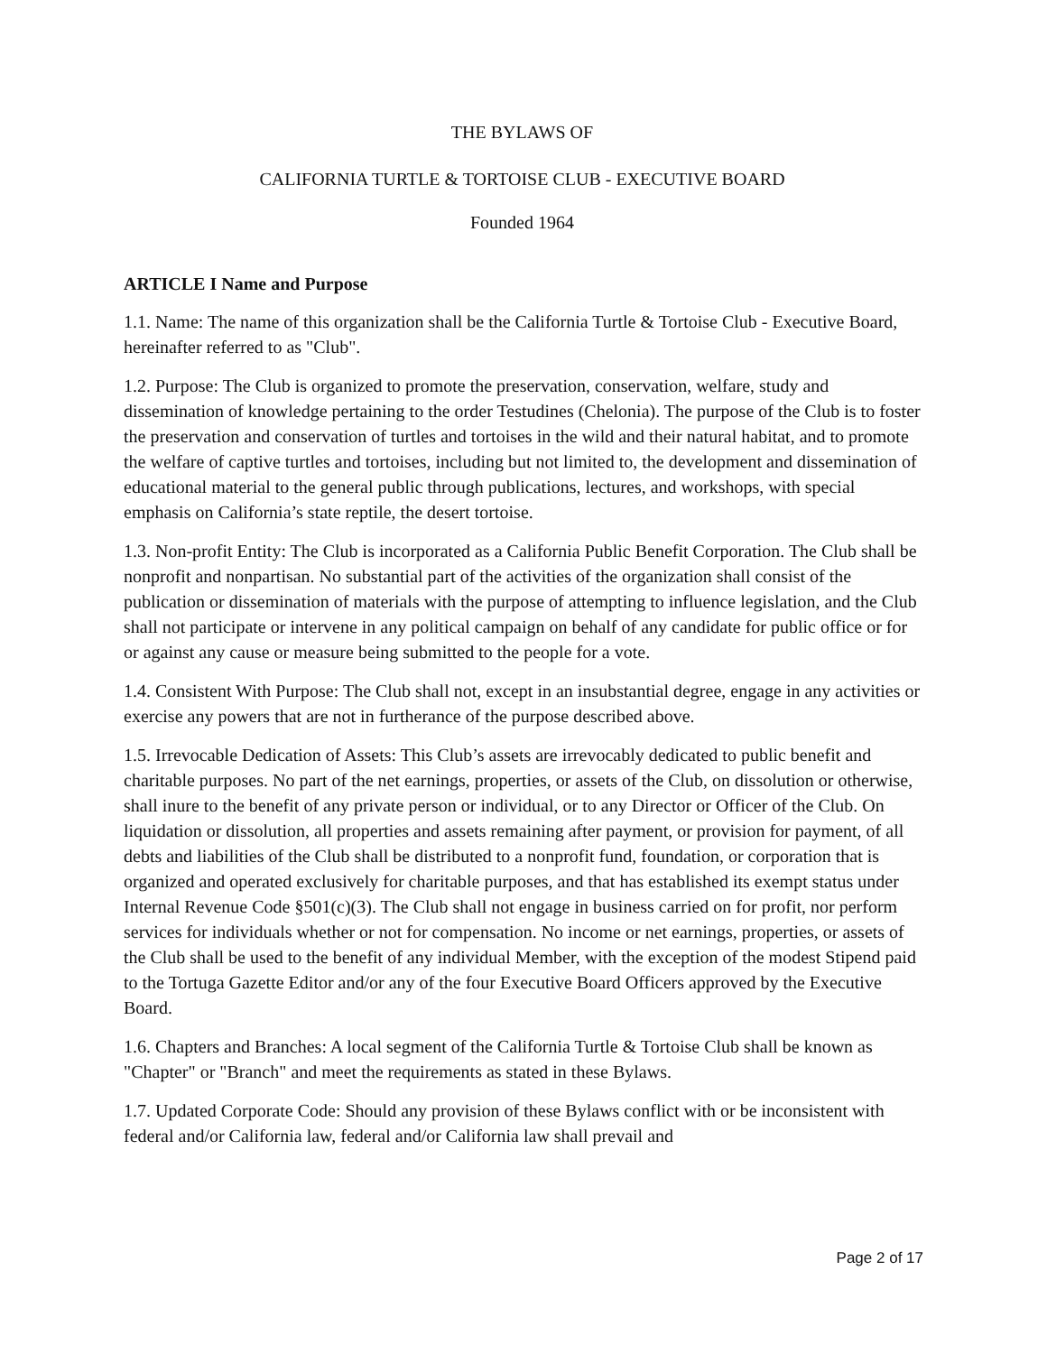THE BYLAWS OF
CALIFORNIA TURTLE & TORTOISE CLUB - EXECUTIVE BOARD
Founded 1964
ARTICLE I Name and Purpose
1.1. Name: The name of this organization shall be the California Turtle & Tortoise Club - Executive Board, hereinafter referred to as "Club".
1.2. Purpose: The Club is organized to promote the preservation, conservation, welfare, study and dissemination of knowledge pertaining to the order Testudines (Chelonia). The purpose of the Club is to foster the preservation and conservation of turtles and tortoises in the wild and their natural habitat, and to promote the welfare of captive turtles and tortoises, including but not limited to, the development and dissemination of educational material to the general public through publications, lectures, and workshops, with special emphasis on California’s state reptile, the desert tortoise.
1.3. Non-profit Entity: The Club is incorporated as a California Public Benefit Corporation. The Club shall be nonprofit and nonpartisan. No substantial part of the activities of the organization shall consist of the publication or dissemination of materials with the purpose of attempting to influence legislation, and the Club shall not participate or intervene in any political campaign on behalf of any candidate for public office or for or against any cause or measure being submitted to the people for a vote.
1.4. Consistent With Purpose: The Club shall not, except in an insubstantial degree, engage in any activities or exercise any powers that are not in furtherance of the purpose described above.
1.5. Irrevocable Dedication of Assets: This Club’s assets are irrevocably dedicated to public benefit and charitable purposes. No part of the net earnings, properties, or assets of the Club, on dissolution or otherwise, shall inure to the benefit of any private person or individual, or to any Director or Officer of the Club. On liquidation or dissolution, all properties and assets remaining after payment, or provision for payment, of all debts and liabilities of the Club shall be distributed to a nonprofit fund, foundation, or corporation that is organized and operated exclusively for charitable purposes, and that has established its exempt status under Internal Revenue Code §501(c)(3). The Club shall not engage in business carried on for profit, nor perform services for individuals whether or not for compensation. No income or net earnings, properties, or assets of the Club shall be used to the benefit of any individual Member, with the exception of the modest Stipend paid to the Tortuga Gazette Editor and/or any of the four Executive Board Officers approved by the Executive Board.
1.6. Chapters and Branches: A local segment of the California Turtle & Tortoise Club shall be known as "Chapter" or "Branch" and meet the requirements as stated in these Bylaws.
1.7. Updated Corporate Code: Should any provision of these Bylaws conflict with or be inconsistent with federal and/or California law, federal and/or California law shall prevail and
Page 2 of 17